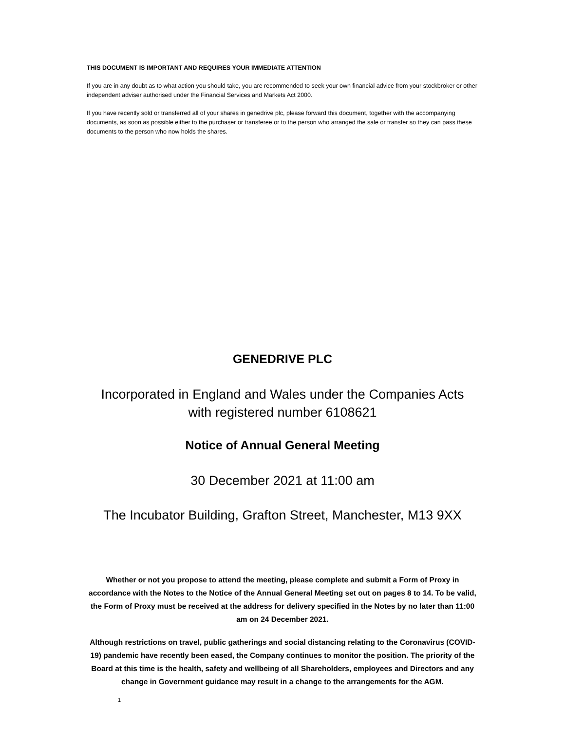THIS DOCUMENT IS IMPORTANT AND REQUIRES YOUR IMMEDIATE ATTENTION
If you are in any doubt as to what action you should take, you are recommended to seek your own financial advice from your stockbroker or other independent adviser authorised under the Financial Services and Markets Act 2000.
If you have recently sold or transferred all of your shares in genedrive plc, please forward this document, together with the accompanying documents, as soon as possible either to the purchaser or transferee or to the person who arranged the sale or transfer so they can pass these documents to the person who now holds the shares.
GENEDRIVE PLC
Incorporated in England and Wales under the Companies Acts
with registered number 6108621
Notice of Annual General Meeting
30 December 2021 at 11:00 am
The Incubator Building, Grafton Street, Manchester, M13 9XX
Whether or not you propose to attend the meeting, please complete and submit a Form of Proxy in accordance with the Notes to the Notice of the Annual General Meeting set out on pages 8 to 14. To be valid, the Form of Proxy must be received at the address for delivery specified in the Notes by no later than 11:00 am on 24 December 2021.
Although restrictions on travel, public gatherings and social distancing relating to the Coronavirus (COVID-19) pandemic have recently been eased, the Company continues to monitor the position. The priority of the Board at this time is the health, safety and wellbeing of all Shareholders, employees and Directors and any change in Government guidance may result in a change to the arrangements for the AGM.
1